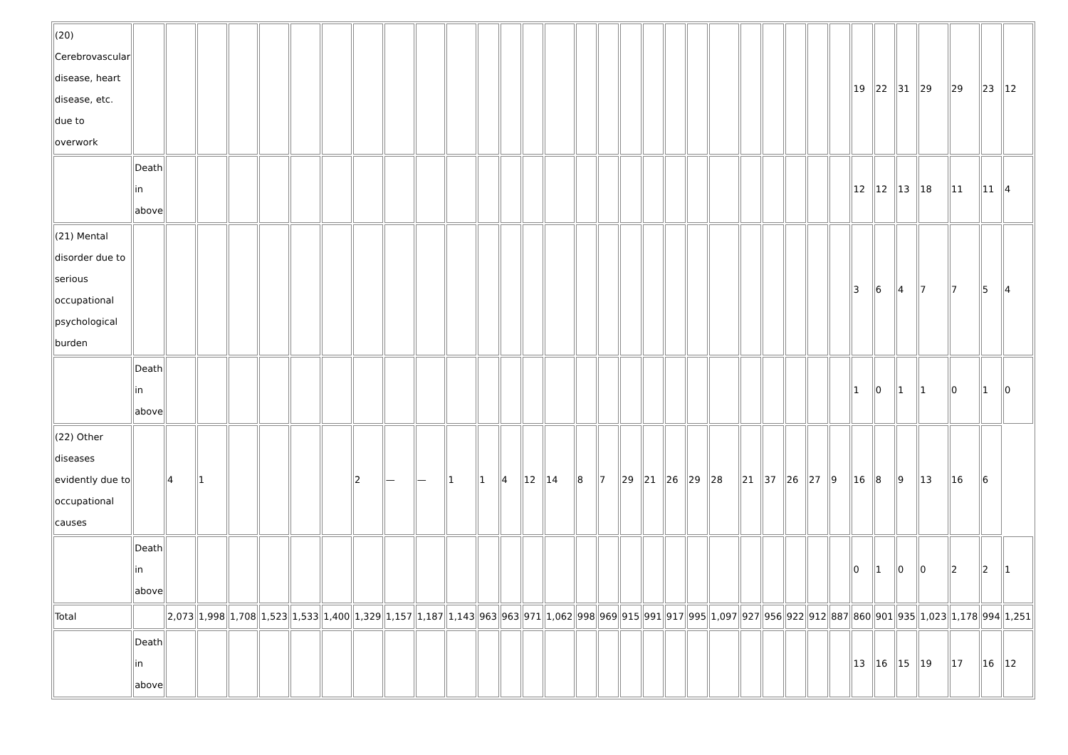| (20) Cerebrovascular disease, heart disease, etc. due to overwork | | | | | | | | | | | | | | | | | | | | | | | | | | | | 19 | 22 | 31 | 29 | 29 | 23 | 12 |
| | Death in above | | | | | | | | | | | | | | | | | | | | | | | | | | | 12 | 12 | 13 | 18 | 11 | 11 | 4 |
| (21) Mental disorder due to serious occupational psychological burden | | | | | | | | | | | | | | | | | | | | | | | | | | | | 3 | 6 | 4 | 7 | 7 | 5 | 4 |
| | Death in above | | | | | | | | | | | | | | | | | | | | | | | | | | | 1 | 0 | 1 | 1 | 0 | 1 | 0 |
| (22) Other diseases evidently due to occupational causes | | 4 | 1 | | | | | 2 | — | — | 1 | 1 | 4 | 12 | 14 | 8 | 7 | 29 | 21 | 26 | 29 | 28 | 21 | 37 | 26 | 27 | 9 | 16 | 8 | 9 | 13 | 16 | 6 | |
| | Death in above | | | | | | | | | | | | | | | | | | | | | | | | | | | 0 | 1 | 0 | 0 | 2 | 2 | 1 |
| Total | | 2,073 | 1,998 | 1,708 | 1,523 | 1,533 | 1,400 | 1,329 | 1,157 | 1,187 | 1,143 | 963 | 963 | 971 | 1,062 | 998 | 969 | 915 | 991 | 917 | 995 | 1,097 | 927 | 956 | 922 | 912 | 887 | 860 | 901 | 935 | 1,023 | 1,178 | 994 | 1,251 |
| | Death in above | | | | | | | | | | | | | | | | | | | | | | | | | | | 13 | 16 | 15 | 19 | 17 | 16 | 12 |